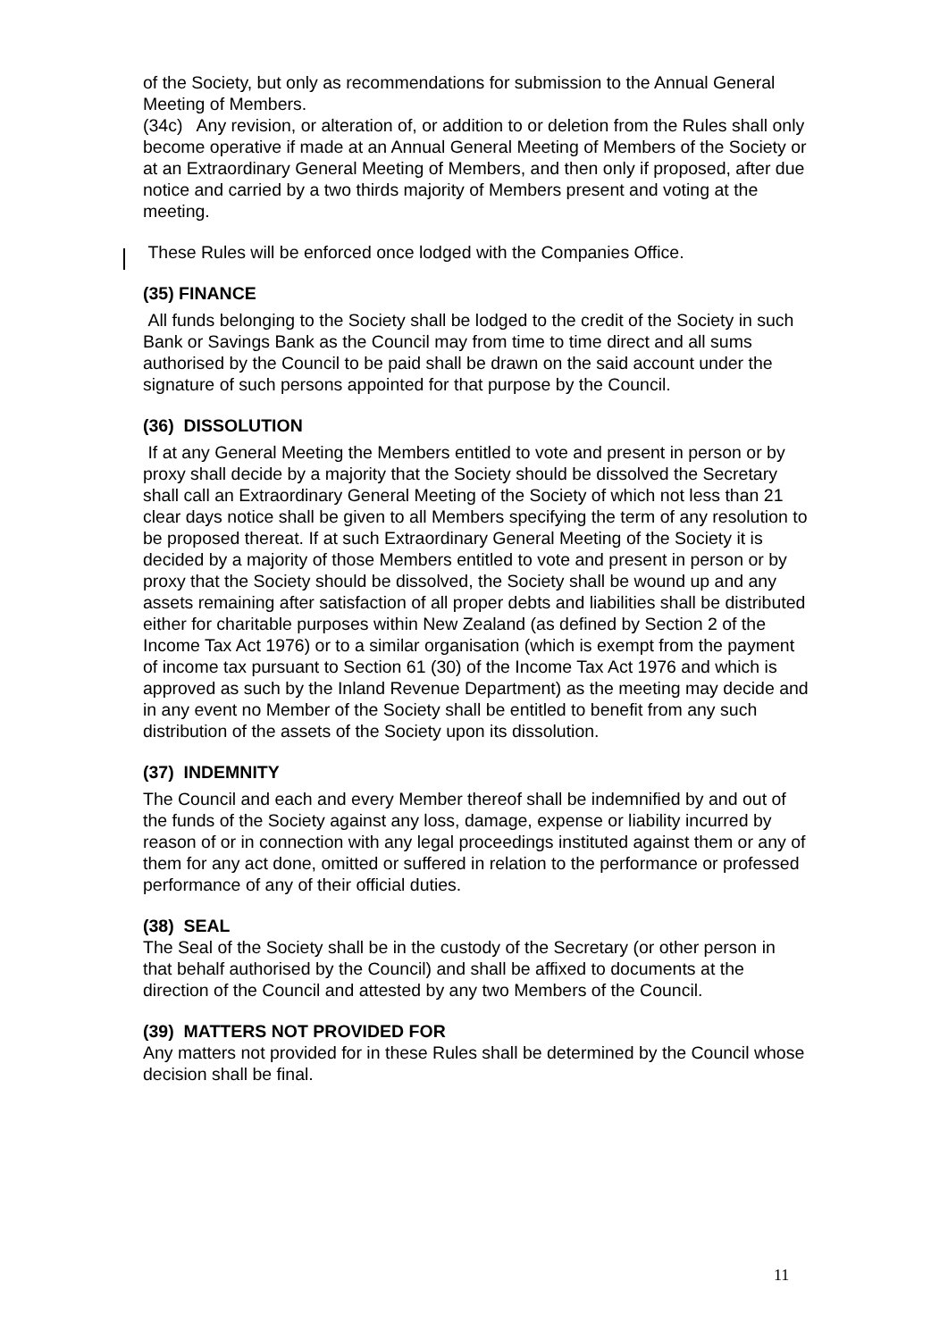of the Society, but only as recommendations for submission to the Annual General Meeting of Members.
(34c) Any revision, or alteration of, or addition to or deletion from the Rules shall only become operative if made at an Annual General Meeting of Members of the Society or at an Extraordinary General Meeting of Members, and then only if proposed, after due notice and carried by a two thirds majority of Members present and voting at the meeting.
These Rules will be enforced once lodged with the Companies Office.
(35) FINANCE
All funds belonging to the Society shall be lodged to the credit of the Society in such Bank or Savings Bank as the Council may from time to time direct and all sums authorised by the Council to be paid shall be drawn on the said account under the signature of such persons appointed for that purpose by the Council.
(36) DISSOLUTION
If at any General Meeting the Members entitled to vote and present in person or by proxy shall decide by a majority that the Society should be dissolved the Secretary shall call an Extraordinary General Meeting of the Society of which not less than 21 clear days notice shall be given to all Members specifying the term of any resolution to be proposed thereat. If at such Extraordinary General Meeting of the Society it is decided by a majority of those Members entitled to vote and present in person or by proxy that the Society should be dissolved, the Society shall be wound up and any assets remaining after satisfaction of all proper debts and liabilities shall be distributed either for charitable purposes within New Zealand (as defined by Section 2 of the Income Tax Act 1976) or to a similar organisation (which is exempt from the payment of income tax pursuant to Section 61 (30) of the Income Tax Act 1976 and which is approved as such by the Inland Revenue Department) as the meeting may decide and in any event no Member of the Society shall be entitled to benefit from any such distribution of the assets of the Society upon its dissolution.
(37) INDEMNITY
The Council and each and every Member thereof shall be indemnified by and out of the funds of the Society against any loss, damage, expense or liability incurred by reason of or in connection with any legal proceedings instituted against them or any of them for any act done, omitted or suffered in relation to the performance or professed performance of any of their official duties.
(38) SEAL
The Seal of the Society shall be in the custody of the Secretary (or other person in that behalf authorised by the Council) and shall be affixed to documents at the direction of the Council and attested by any two Members of the Council.
(39) MATTERS NOT PROVIDED FOR
Any matters not provided for in these Rules shall be determined by the Council whose decision shall be final.
11